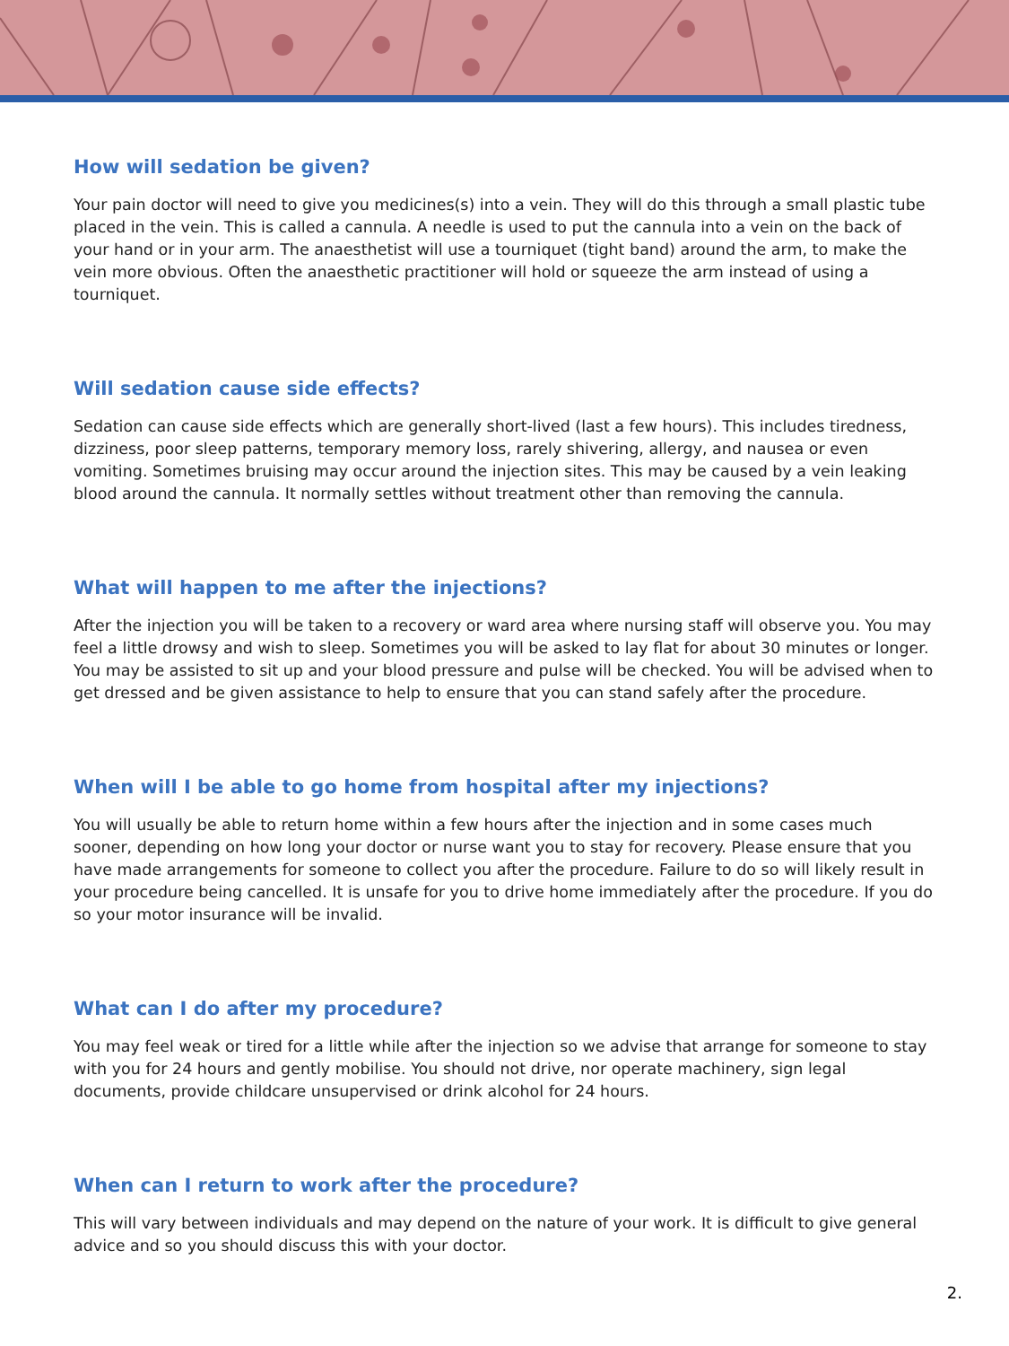How will sedation be given?
Your pain doctor will need to give you medicines(s) into a vein. They will do this through a small plastic tube placed in the vein. This is called a cannula. A needle is used to put the cannula into a vein on the back of your hand or in your arm. The anaesthetist will use a tourniquet (tight band) around the arm, to make the vein more obvious. Often the anaesthetic practitioner will hold or squeeze the arm instead of using a tourniquet.
Will sedation cause side effects?
Sedation can cause side effects which are generally short-lived (last a few hours). This includes tiredness, dizziness, poor sleep patterns, temporary memory loss, rarely shivering, allergy, and nausea or even vomiting. Sometimes bruising may occur around the injection sites. This may be caused by a vein leaking blood around the cannula. It normally settles without treatment other than removing the cannula.
What will happen to me after the injections?
After the injection you will be taken to a recovery or ward area where nursing staff will observe you. You may feel a little drowsy and wish to sleep. Sometimes you will be asked to lay flat for about 30 minutes or longer. You may be assisted to sit up and your blood pressure and pulse will be checked. You will be advised when to get dressed and be given assistance to help to ensure that you can stand safely after the procedure.
When will I be able to go home from hospital after my injections?
You will usually be able to return home within a few hours after the injection and in some cases much sooner, depending on how long your doctor or nurse want you to stay for recovery. Please ensure that you have made arrangements for someone to collect you after the procedure. Failure to do so will likely result in your procedure being cancelled. It is unsafe for you to drive home immediately after the procedure. If you do so your motor insurance will be invalid.
What can I do after my procedure?
You may feel weak or tired for a little while after the injection so we advise that arrange for someone to stay with you for 24 hours and gently mobilise. You should not drive, nor operate machinery, sign legal documents, provide childcare unsupervised or drink alcohol for 24 hours.
When can I return to work after the procedure?
This will vary between individuals and may depend on the nature of your work. It is difficult to give general advice and so you should discuss this with your doctor.
2.